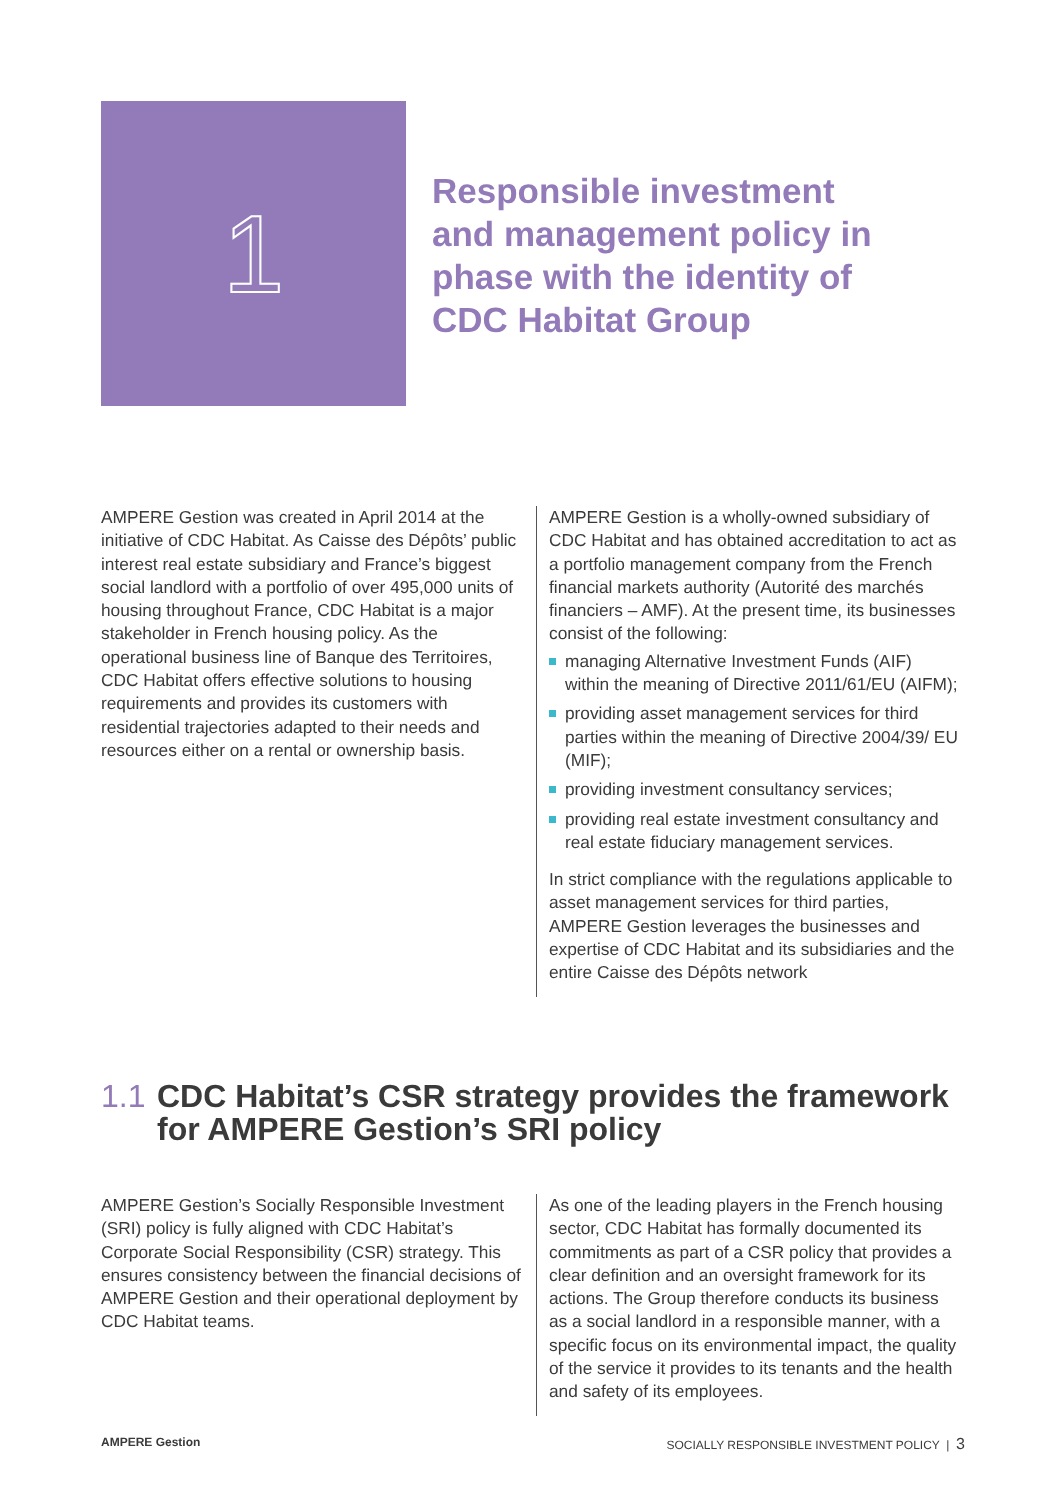1
Responsible investment
and management policy in
phase with the identity of
CDC Habitat Group
AMPERE Gestion was created in April 2014 at the initiative of CDC Habitat. As Caisse des Dépôts’ public interest real estate subsidiary and France’s biggest social landlord with a portfolio of over 495,000 units of housing throughout France, CDC Habitat is a major stakeholder in French housing policy. As the operational business line of Banque des Territoires, CDC Habitat offers effective solutions to housing requirements and provides its customers with residential trajectories adapted to their needs and resources either on a rental or ownership basis.
AMPERE Gestion is a wholly-owned subsidiary of CDC Habitat and has obtained accreditation to act as a portfolio management company from the French financial markets authority (Autorité des marchés financiers – AMF). At the present time, its businesses consist of the following:
managing Alternative Investment Funds (AIF) within the meaning of Directive 2011/61/EU (AIFM);
providing asset management services for third parties within the meaning of Directive 2004/39/ EU (MIF);
providing investment consultancy services;
providing real estate investment consultancy and real estate fiduciary management services.
In strict compliance with the regulations applicable to asset management services for third parties, AMPERE Gestion leverages the businesses and expertise of CDC Habitat and its subsidiaries and the entire Caisse des Dépôts network
1.1 CDC Habitat’s CSR strategy provides the framework
for AMPERE Gestion’s SRI policy
AMPERE Gestion’s Socially Responsible Investment (SRI) policy is fully aligned with CDC Habitat’s Corporate Social Responsibility (CSR) strategy. This ensures consistency between the financial decisions of AMPERE Gestion and their operational deployment by CDC Habitat teams.
As one of the leading players in the French housing sector, CDC Habitat has formally documented its commitments as part of a CSR policy that provides a clear definition and an oversight framework for its actions. The Group therefore conducts its business as a social landlord in a responsible manner, with a specific focus on its environmental impact, the quality of the service it provides to its tenants and the health and safety of its employees.
AMPERE Gestion SOCIALLY RESPONSIBLE INVESTMENT POLICY | 3